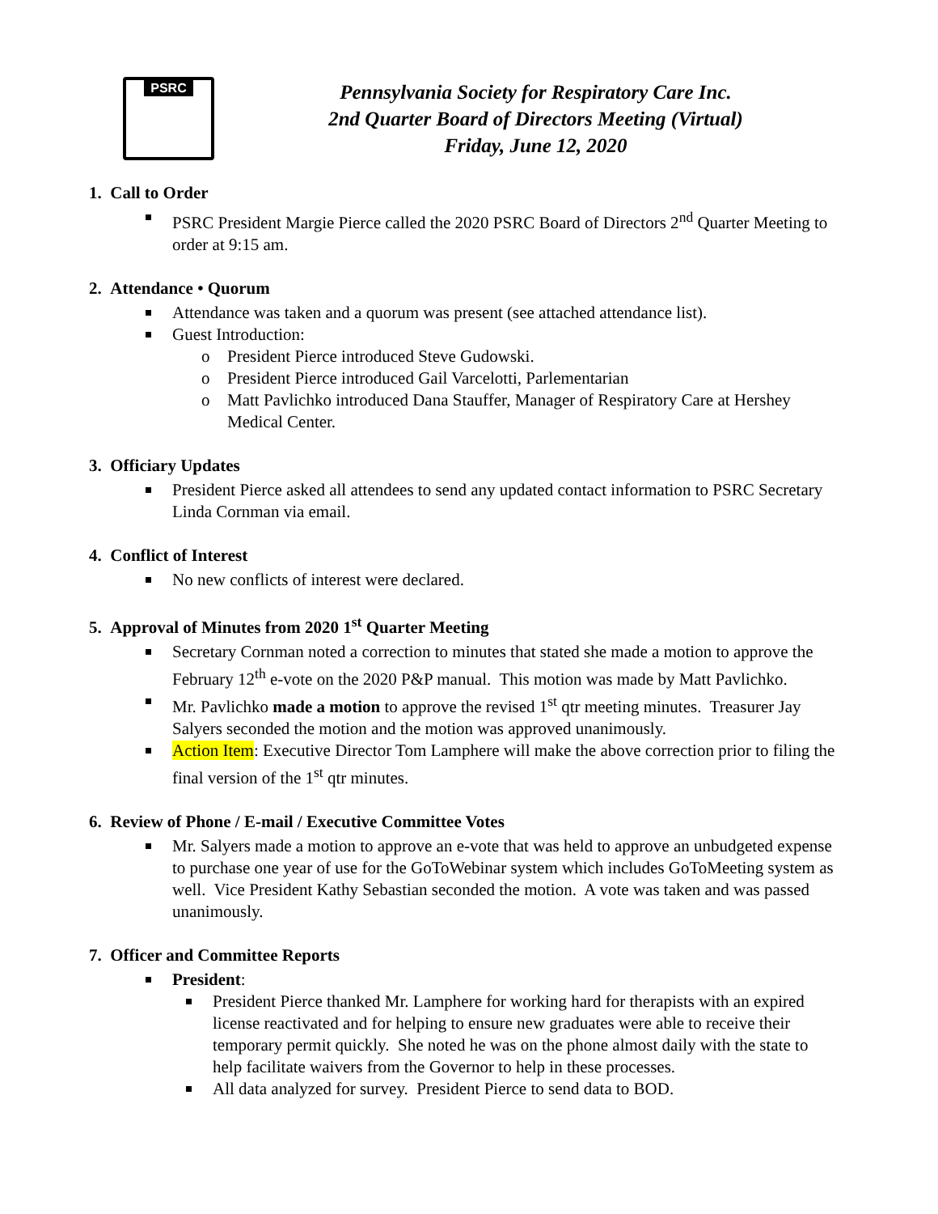PSRC
Pennsylvania Society for Respiratory Care Inc.
2nd Quarter Board of Directors Meeting (Virtual)
Friday, June 12, 2020
1. Call to Order
PSRC President Margie Pierce called the 2020 PSRC Board of Directors 2<sup>nd</sup> Quarter Meeting to order at 9:15 am.
2. Attendance • Quorum
Attendance was taken and a quorum was present (see attached attendance list).
Guest Introduction:
President Pierce introduced Steve Gudowski.
President Pierce introduced Gail Varcelotti, Parlementarian
Matt Pavlichko introduced Dana Stauffer, Manager of Respiratory Care at Hershey Medical Center.
3. Officiary Updates
President Pierce asked all attendees to send any updated contact information to PSRC Secretary Linda Cornman via email.
4. Conflict of Interest
No new conflicts of interest were declared.
5. Approval of Minutes from 2020 1<sup>st</sup> Quarter Meeting
Secretary Cornman noted a correction to minutes that stated she made a motion to approve the February 12<sup>th</sup> e-vote on the 2020 P&P manual. This motion was made by Matt Pavlichko.
Mr. Pavlichko made a motion to approve the revised 1<sup>st</sup> qtr meeting minutes. Treasurer Jay Salyers seconded the motion and the motion was approved unanimously.
Action Item: Executive Director Tom Lamphere will make the above correction prior to filing the final version of the 1<sup>st</sup> qtr minutes.
6. Review of Phone / E-mail / Executive Committee Votes
Mr. Salyers made a motion to approve an e-vote that was held to approve an unbudgeted expense to purchase one year of use for the GoToWebinar system which includes GoToMeeting system as well. Vice President Kathy Sebastian seconded the motion. A vote was taken and was passed unanimously.
7. Officer and Committee Reports
President:
President Pierce thanked Mr. Lamphere for working hard for therapists with an expired license reactivated and for helping to ensure new graduates were able to receive their temporary permit quickly. She noted he was on the phone almost daily with the state to help facilitate waivers from the Governor to help in these processes.
All data analyzed for survey. President Pierce to send data to BOD.